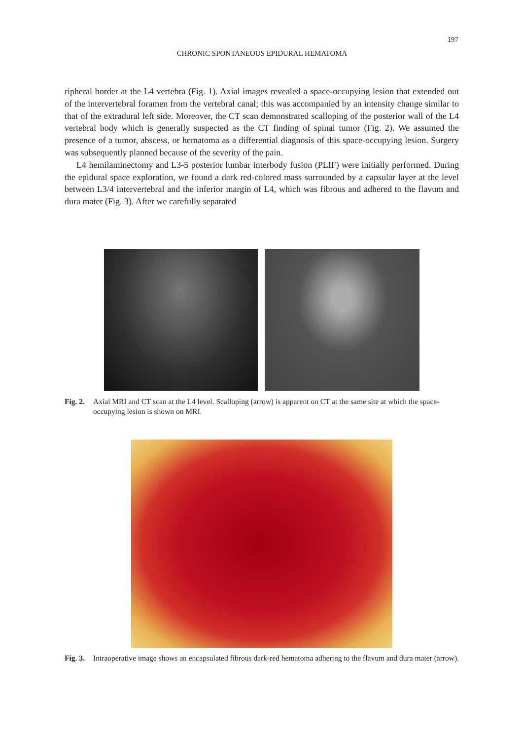197
CHRONIC SPONTANEOUS EPIDURAL HEMATOMA
ripheral border at the L4 vertebra (Fig. 1). Axial images revealed a space-occupying lesion that extended out of the intervertebral foramen from the vertebral canal; this was accompanied by an intensity change similar to that of the extradural left side. Moreover, the CT scan demonstrated scalloping of the posterior wall of the L4 vertebral body which is generally suspected as the CT finding of spinal tumor (Fig. 2). We assumed the presence of a tumor, abscess, or hematoma as a differential diagnosis of this space-occupying lesion. Surgery was subsequently planned because of the severity of the pain.
L4 hemilaminectomy and L3-5 posterior lumbar interbody fusion (PLIF) were initially performed. During the epidural space exploration, we found a dark red-colored mass surrounded by a capsular layer at the level between L3/4 intervertebral and the inferior margin of L4, which was fibrous and adhered to the flavum and dura mater (Fig. 3). After we carefully separated
Fig. 2. Axial MRI and CT scan at the L4 level. Scalloping (arrow) is apparent on CT at the same site at which the space-occupying lesion is shown on MRI.
Fig. 3. Intraoperative image shows an encapsulated fibrous dark-red hematoma adhering to the flavum and dura mater (arrow).